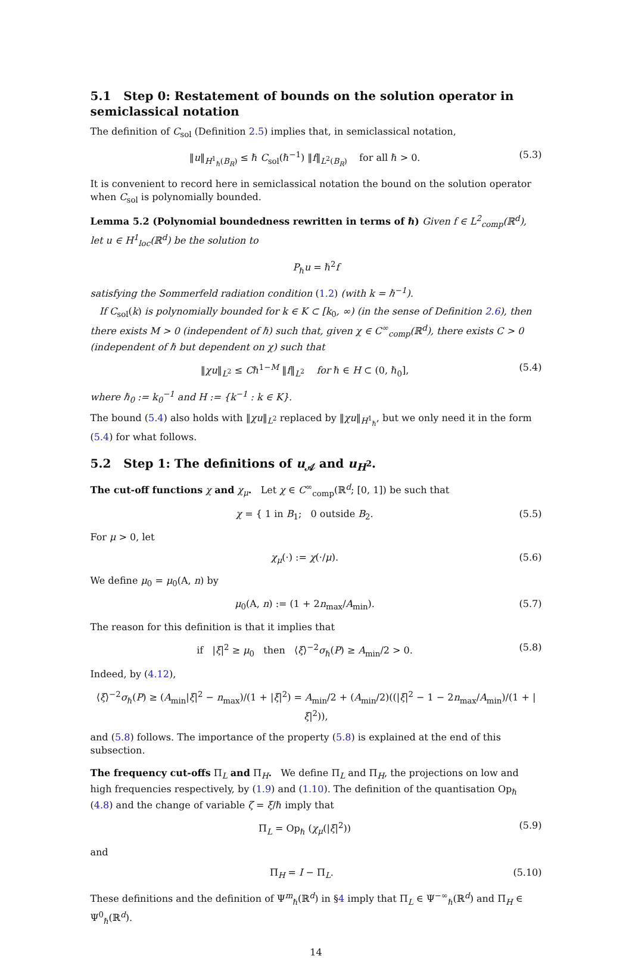5.1 Step 0: Restatement of bounds on the solution operator in semiclassical notation
The definition of C<sub>sol</sub> (Definition 2.5) implies that, in semiclassical notation,
‖u‖<sub>H<sup>1</sup><sub>ℏ</sub>(B<sub>R</sub>)</sub> ≤ ℏ C<sub>sol</sub>(ℏ<sup>−1</sup>) ‖f‖<sub>L<sup>2</sup>(B<sub>R</sub>)</sub> for all ℏ > 0. (5.3)
It is convenient to record here in semiclassical notation the bound on the solution operator when C<sub>sol</sub> is polynomially bounded.
Lemma 5.2 (Polynomial boundedness rewritten in terms of ℏ) Given f ∈ L<sup>2</sup><sub>comp</sub>(ℝ<sup>d</sup>), let u ∈ H<sup>1</sup><sub>loc</sub>(ℝ<sup>d</sup>) be the solution to
P<sub>ℏ</sub>u = ℏ<sup>2</sup>f
satisfying the Sommerfeld radiation condition (1.2) (with k = ℏ<sup>−1</sup>).
If C<sub>sol</sub>(k) is polynomially bounded for k ∈ K ⊂ [k<sub>0</sub>, ∞) (in the sense of Definition 2.6), then there exists M > 0 (independent of ℏ) such that, given χ ∈ C<sup>∞</sup><sub>comp</sub>(ℝ<sup>d</sup>), there exists C > 0 (independent of ℏ but dependent on χ) such that
‖χu‖<sub>L<sup>2</sup></sub> ≤ Cℏ<sup>1−M</sup> ‖f‖<sub>L<sup>2</sup></sub> for ℏ ∈ H ⊂ (0, ℏ<sub>0</sub>], (5.4)
where ℏ<sub>0</sub> := k<sub>0</sub><sup>−1</sup> and H := {k<sup>−1</sup> : k ∈ K}.
The bound (5.4) also holds with ‖χu‖<sub>L<sup>2</sup></sub> replaced by ‖χu‖<sub>H<sup>1</sup><sub>ℏ</sub></sub>, but we only need it in the form (5.4) for what follows.
5.2 Step 1: The definitions of u<sub>𝒜</sub> and u<sub>H<sup>2</sup></sub>.
The cut-off functions χ and χ<sub>μ</sub>. Let χ ∈ C<sup>∞</sup><sub>comp</sub>(ℝ<sup>d</sup>; [0, 1]) be such that
χ = { 1 in B<sub>1</sub>; 0 outside B<sub>2</sub>. (5.5)
For μ > 0, let
χ<sub>μ</sub>(·) := χ(·/μ). (5.6)
We define μ<sub>0</sub> = μ<sub>0</sub>(A, n) by
μ<sub>0</sub>(A, n) := (1 + 2n<sub>max</sub>/A<sub>min</sub>). (5.7)
The reason for this definition is that it implies that
if |ξ|<sup>2</sup> ≥ μ<sub>0</sub> then ⟨ξ⟩<sup>−2</sup>σ<sub>ℏ</sub>(P) ≥ A<sub>min</sub>/2 > 0. (5.8)
Indeed, by (4.12),
⟨ξ⟩<sup>−2</sup>σ<sub>ℏ</sub>(P) ≥ (A<sub>min</sub>|ξ|<sup>2</sup> − n<sub>max</sub>)/(1 + |ξ|<sup>2</sup>) = A<sub>min</sub>/2 + (A<sub>min</sub>/2)((|ξ|<sup>2</sup> − 1 − 2n<sub>max</sub>/A<sub>min</sub>)/(1 + |ξ|<sup>2</sup>)),
and (5.8) follows. The importance of the property (5.8) is explained at the end of this subsection.
The frequency cut-offs Π<sub>L</sub> and Π<sub>H</sub>. We define Π<sub>L</sub> and Π<sub>H</sub>, the projections on low and high frequencies respectively, by (1.9) and (1.10). The definition of the quantisation Op<sub>ℏ</sub> (4.8) and the change of variable ζ = ξ/ℏ imply that
Π<sub>L</sub> = Op<sub>ℏ</sub> (χ<sub>μ</sub>(|ξ|<sup>2</sup>)) (5.9)
and
Π<sub>H</sub> = I − Π<sub>L</sub>. (5.10)
These definitions and the definition of Ψ<sup>m</sup><sub>ℏ</sub>(ℝ<sup>d</sup>) in §4 imply that Π<sub>L</sub> ∈ Ψ<sup>−∞</sup><sub>ℏ</sub>(ℝ<sup>d</sup>) and Π<sub>H</sub> ∈ Ψ<sup>0</sup><sub>ℏ</sub>(ℝ<sup>d</sup>).
14